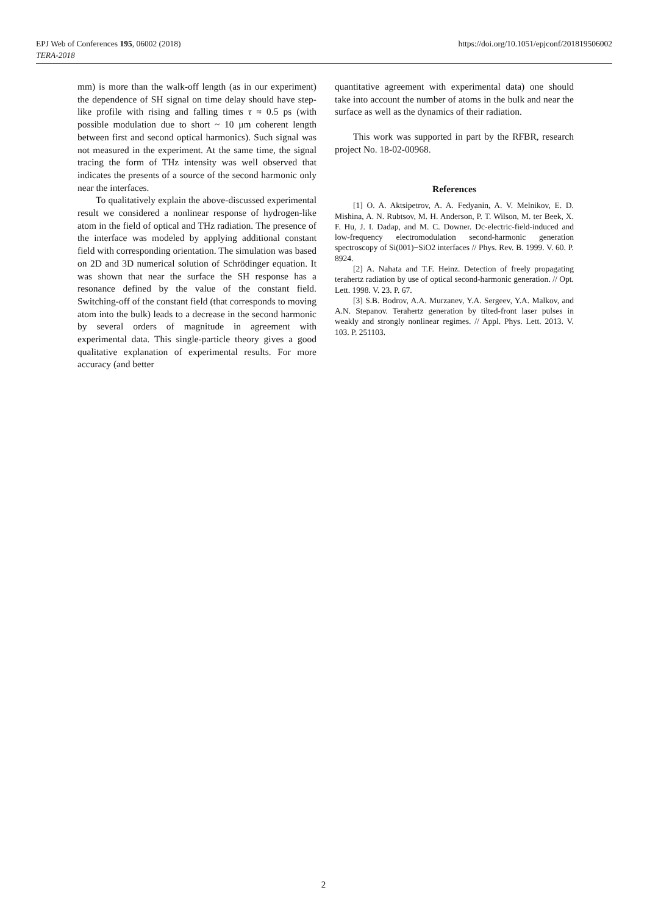https://doi.org/10.1051/epjconf/201819506002 EPJ Web of Conferences 195, 06002 (2018)
TERA-2018
mm) is more than the walk-off length (as in our experiment) the dependence of SH signal on time delay should have step-like profile with rising and falling times τ ≈ 0.5 ps (with possible modulation due to short ~ 10 μm coherent length between first and second optical harmonics). Such signal was not measured in the experiment. At the same time, the signal tracing the form of THz intensity was well observed that indicates the presents of a source of the second harmonic only near the interfaces.
To qualitatively explain the above-discussed experimental result we considered a nonlinear response of hydrogen-like atom in the field of optical and THz radiation. The presence of the interface was modeled by applying additional constant field with corresponding orientation. The simulation was based on 2D and 3D numerical solution of Schrödinger equation. It was shown that near the surface the SH response has a resonance defined by the value of the constant field. Switching-off of the constant field (that corresponds to moving atom into the bulk) leads to a decrease in the second harmonic by several orders of magnitude in agreement with experimental data. This single-particle theory gives a good qualitative explanation of experimental results. For more accuracy (and better
quantitative agreement with experimental data) one should take into account the number of atoms in the bulk and near the surface as well as the dynamics of their radiation.
This work was supported in part by the RFBR, research project No. 18-02-00968.
References
[1] O. A. Aktsipetrov, A. A. Fedyanin, A. V. Melnikov, E. D. Mishina, A. N. Rubtsov, M. H. Anderson, P. T. Wilson, M. ter Beek, X. F. Hu, J. I. Dadap, and M. C. Downer. Dc-electric-field-induced and low-frequency electromodulation second-harmonic generation spectroscopy of Si(001)−SiO2 interfaces // Phys. Rev. B. 1999. V. 60. P. 8924.
[2] A. Nahata and T.F. Heinz. Detection of freely propagating terahertz radiation by use of optical second-harmonic generation. // Opt. Lett. 1998. V. 23. P. 67.
[3] S.B. Bodrov, A.A. Murzanev, Y.A. Sergeev, Y.A. Malkov, and A.N. Stepanov. Terahertz generation by tilted-front laser pulses in weakly and strongly nonlinear regimes. // Appl. Phys. Lett. 2013. V. 103. P. 251103.
2